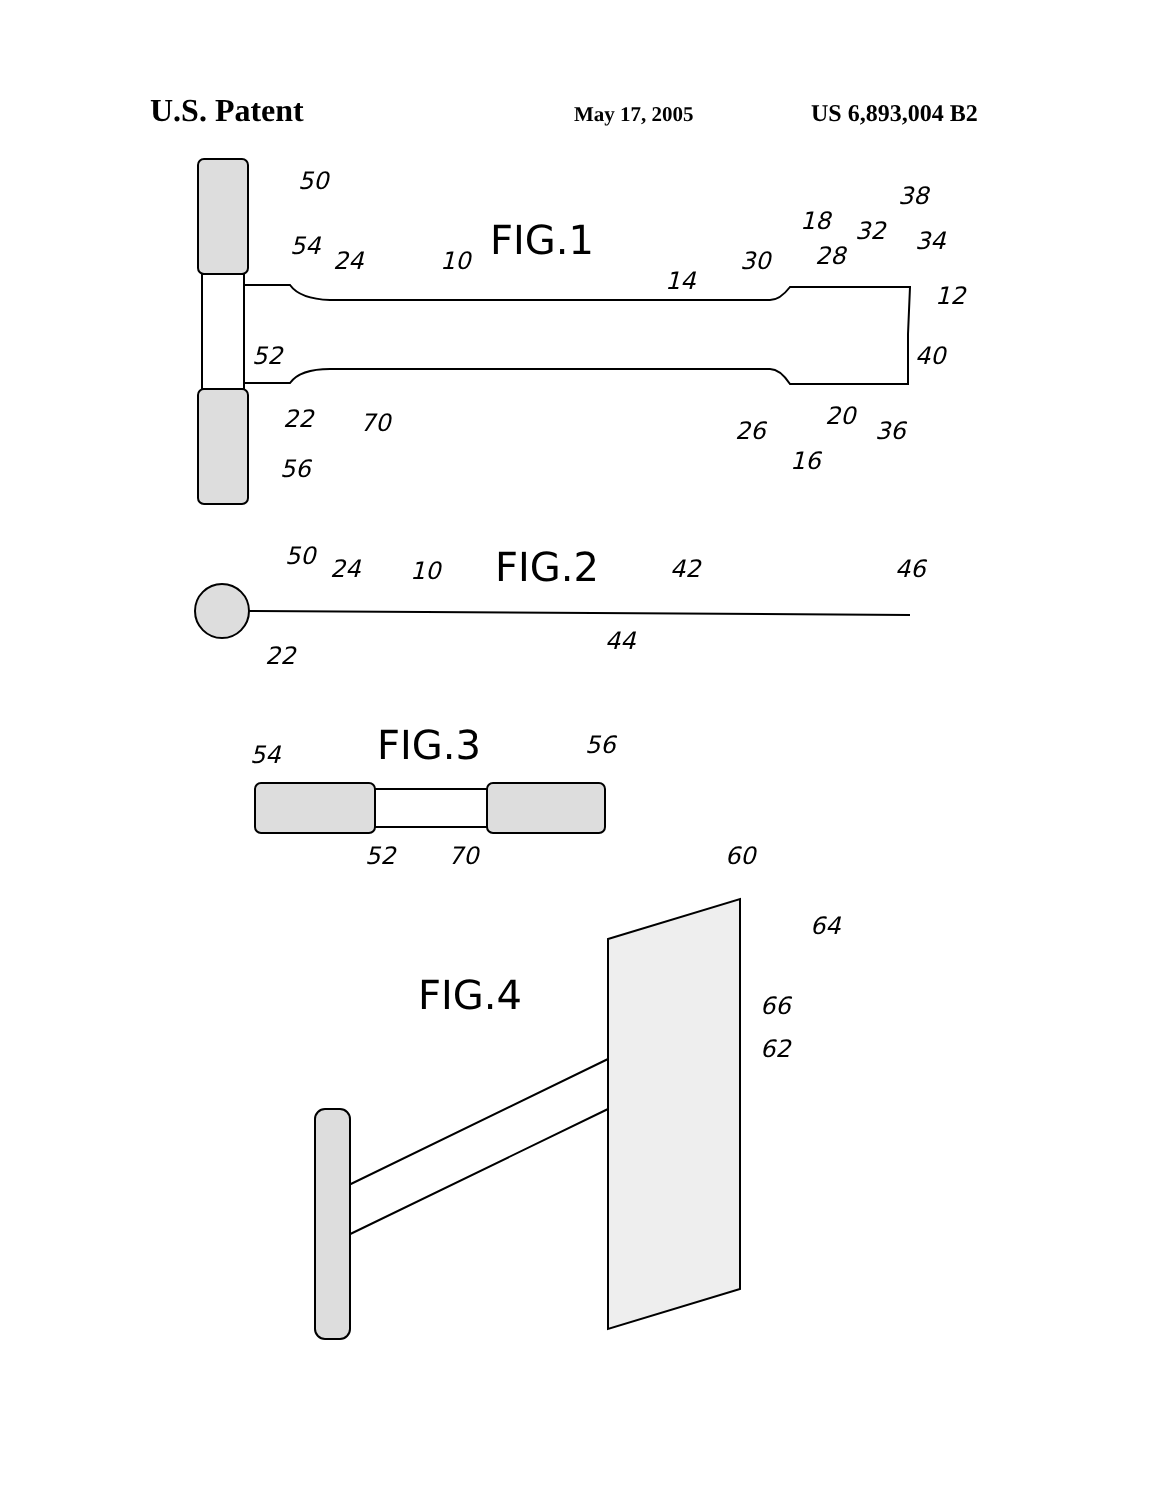U.S. Patent
May 17, 2005 US 6,893,004 B2
FIG.1
FIG.2
FIG.3
FIG.4
50
54
24
10
14
30
18
28
32
38
34
12
40
52
22
70
26
16
20
36
56
50
24
10
42
46
22
44
54
56
52
70
60
64
66
62